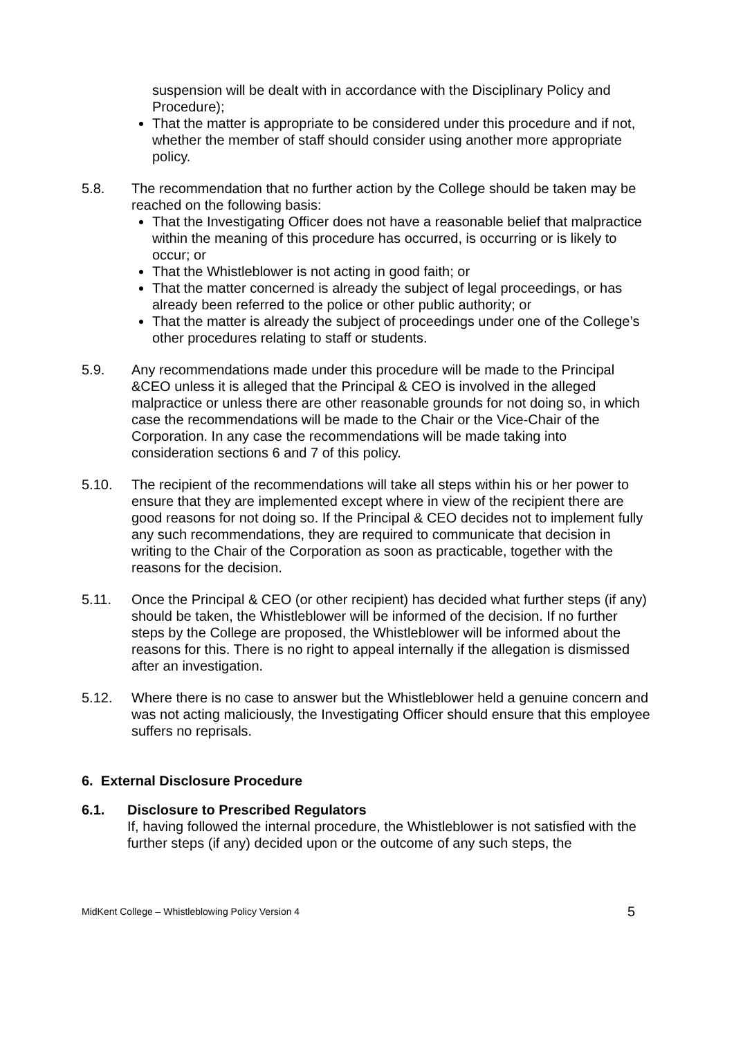suspension will be dealt with in accordance with the Disciplinary Policy and Procedure);
That the matter is appropriate to be considered under this procedure and if not, whether the member of staff should consider using another more appropriate policy.
5.8. The recommendation that no further action by the College should be taken may be reached on the following basis:
That the Investigating Officer does not have a reasonable belief that malpractice within the meaning of this procedure has occurred, is occurring or is likely to occur; or
That the Whistleblower is not acting in good faith; or
That the matter concerned is already the subject of legal proceedings, or has already been referred to the police or other public authority; or
That the matter is already the subject of proceedings under one of the College’s other procedures relating to staff or students.
5.9. Any recommendations made under this procedure will be made to the Principal &CEO unless it is alleged that the Principal & CEO is involved in the alleged malpractice or unless there are other reasonable grounds for not doing so, in which case the recommendations will be made to the Chair or the Vice-Chair of the Corporation. In any case the recommendations will be made taking into consideration sections 6 and 7 of this policy.
5.10. The recipient of the recommendations will take all steps within his or her power to ensure that they are implemented except where in view of the recipient there are good reasons for not doing so. If the Principal & CEO decides not to implement fully any such recommendations, they are required to communicate that decision in writing to the Chair of the Corporation as soon as practicable, together with the reasons for the decision.
5.11. Once the Principal & CEO (or other recipient) has decided what further steps (if any) should be taken, the Whistleblower will be informed of the decision. If no further steps by the College are proposed, the Whistleblower will be informed about the reasons for this. There is no right to appeal internally if the allegation is dismissed after an investigation.
5.12. Where there is no case to answer but the Whistleblower held a genuine concern and was not acting maliciously, the Investigating Officer should ensure that this employee suffers no reprisals.
6. External Disclosure Procedure
6.1. Disclosure to Prescribed Regulators
If, having followed the internal procedure, the Whistleblower is not satisfied with the further steps (if any) decided upon or the outcome of any such steps, the
MidKent College – Whistleblowing Policy Version 4 5